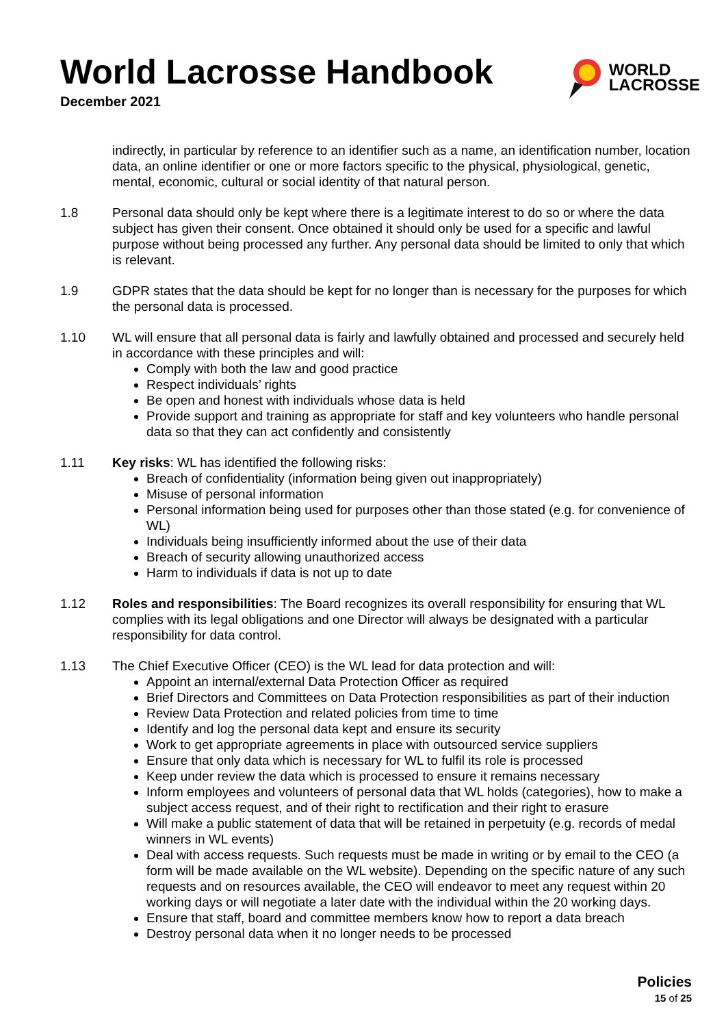World Lacrosse Handbook
December 2021
WORLD
LACROSSE
indirectly, in particular by reference to an identifier such as a name, an identification number, location data, an online identifier or one or more factors specific to the physical, physiological, genetic, mental, economic, cultural or social identity of that natural person.
1.8 Personal data should only be kept where there is a legitimate interest to do so or where the data subject has given their consent. Once obtained it should only be used for a specific and lawful purpose without being processed any further. Any personal data should be limited to only that which is relevant.
1.9 GDPR states that the data should be kept for no longer than is necessary for the purposes for which the personal data is processed.
1.10 WL will ensure that all personal data is fairly and lawfully obtained and processed and securely held in accordance with these principles and will:
Comply with both the law and good practice
Respect individuals’ rights
Be open and honest with individuals whose data is held
Provide support and training as appropriate for staff and key volunteers who handle personal data so that they can act confidently and consistently
1.11 Key risks: WL has identified the following risks:
Breach of confidentiality (information being given out inappropriately)
Misuse of personal information
Personal information being used for purposes other than those stated (e.g. for convenience of WL)
Individuals being insufficiently informed about the use of their data
Breach of security allowing unauthorized access
Harm to individuals if data is not up to date
1.12 Roles and responsibilities: The Board recognizes its overall responsibility for ensuring that WL complies with its legal obligations and one Director will always be designated with a particular responsibility for data control.
1.13 The Chief Executive Officer (CEO) is the WL lead for data protection and will:
Appoint an internal/external Data Protection Officer as required
Brief Directors and Committees on Data Protection responsibilities as part of their induction
Review Data Protection and related policies from time to time
Identify and log the personal data kept and ensure its security
Work to get appropriate agreements in place with outsourced service suppliers
Ensure that only data which is necessary for WL to fulfil its role is processed
Keep under review the data which is processed to ensure it remains necessary
Inform employees and volunteers of personal data that WL holds (categories), how to make a subject access request, and of their right to rectification and their right to erasure
Will make a public statement of data that will be retained in perpetuity (e.g. records of medal winners in WL events)
Deal with access requests. Such requests must be made in writing or by email to the CEO (a form will be made available on the WL website). Depending on the specific nature of any such requests and on resources available, the CEO will endeavor to meet any request within 20 working days or will negotiate a later date with the individual within the 20 working days.
Ensure that staff, board and committee members know how to report a data breach
Destroy personal data when it no longer needs to be processed
Policies
15 of 25